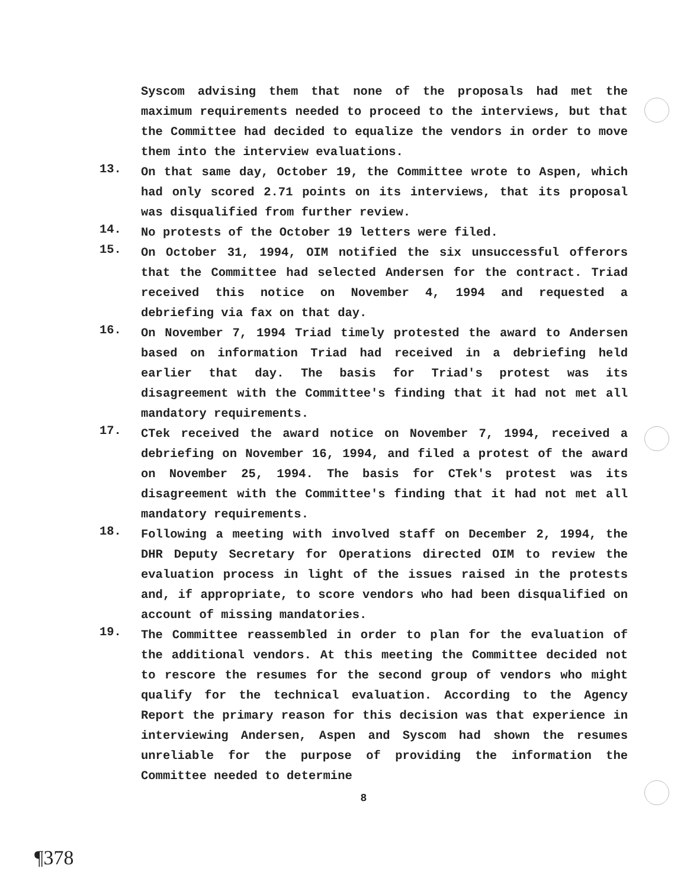Syscom advising them that none of the proposals had met the maximum requirements needed to proceed to the interviews, but that the Committee had decided to equalize the vendors in order to move them into the interview evaluations.
13.
On that same day, October 19, the Committee wrote to Aspen, which had only scored 2.71 points on its interviews, that its proposal was disqualified from further review.
14.
No protests of the October 19 letters were filed.
15.
On October 31, 1994, OIM notified the six unsuccessful offerors that the Committee had selected Andersen for the contract. Triad received this notice on November 4, 1994 and requested a debriefing via fax on that day.
16.
On November 7, 1994 Triad timely protested the award to Andersen based on information Triad had received in a debriefing held earlier that day. The basis for Triad's protest was its disagreement with the Committee's finding that it had not met all mandatory requirements.
17.
CTek received the award notice on November 7, 1994, received a debriefing on November 16, 1994, and filed a protest of the award on November 25, 1994. The basis for CTek's protest was its disagreement with the Committee's finding that it had not met all mandatory requirements.
18.
Following a meeting with involved staff on December 2, 1994, the DHR Deputy Secretary for Operations directed OIM to review the evaluation process in light of the issues raised in the protests and, if appropriate, to score vendors who had been disqualified on account of missing mandatories.
19.
The Committee reassembled in order to plan for the evaluation of the additional vendors. At this meeting the Committee decided not to rescore the resumes for the second group of vendors who might qualify for the technical evaluation. According to the Agency Report the primary reason for this decision was that experience in interviewing Andersen, Aspen and Syscom had shown the resumes unreliable for the purpose of providing the information the Committee needed to determine
8
¶378